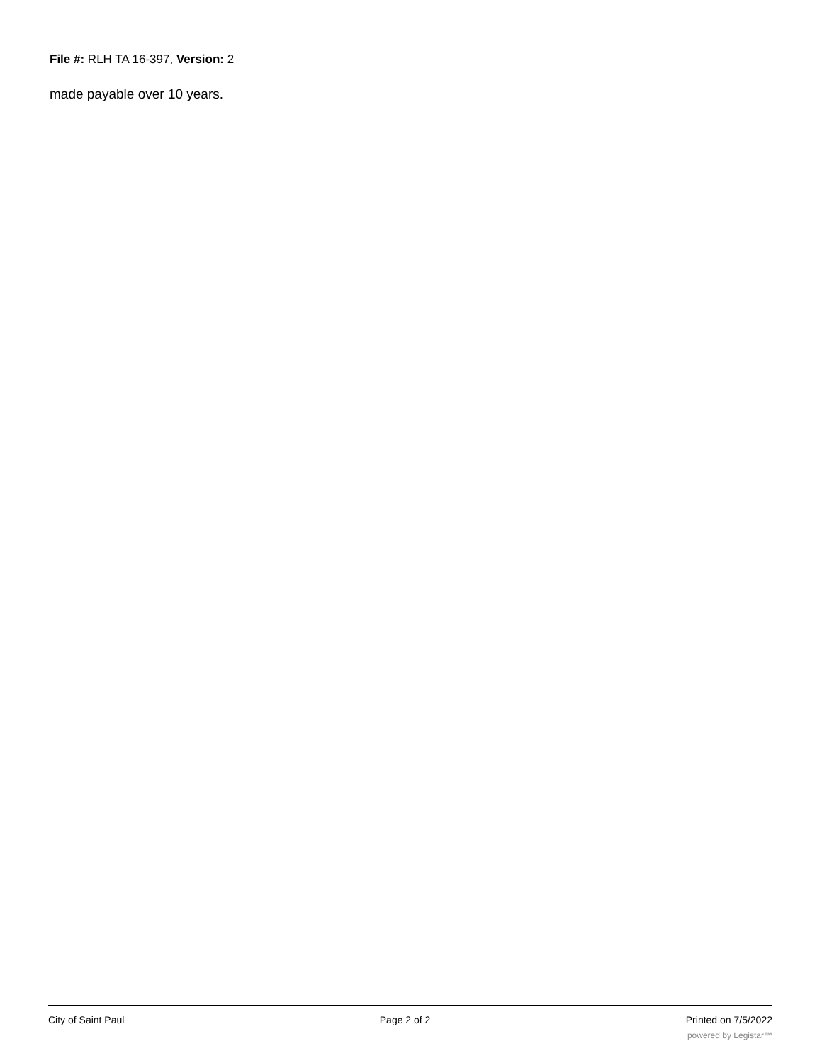File #: RLH TA 16-397, Version: 2
made payable over 10 years.
City of Saint Paul Page 2 of 2 Printed on 7/5/2022
powered by Legistar™